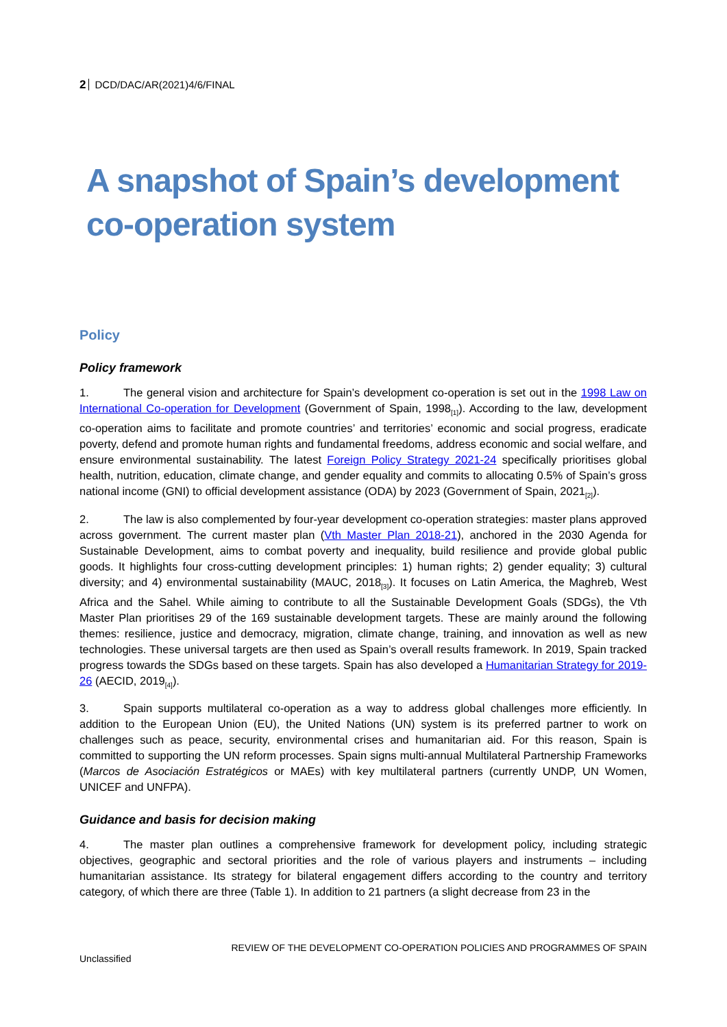2 DCD/DAC/AR(2021)4/6/FINAL
A snapshot of Spain’s development co-operation system
Policy
Policy framework
1. The general vision and architecture for Spain’s development co-operation is set out in the 1998 Law on International Co-operation for Development (Government of Spain, 1998<sub>[1]</sub>). According to the law, development co-operation aims to facilitate and promote countries’ and territories’ economic and social progress, eradicate poverty, defend and promote human rights and fundamental freedoms, address economic and social welfare, and ensure environmental sustainability. The latest Foreign Policy Strategy 2021-24 specifically prioritises global health, nutrition, education, climate change, and gender equality and commits to allocating 0.5% of Spain’s gross national income (GNI) to official development assistance (ODA) by 2023 (Government of Spain, 2021<sub>[2]</sub>).
2. The law is also complemented by four-year development co-operation strategies: master plans approved across government. The current master plan (Vth Master Plan 2018-21), anchored in the 2030 Agenda for Sustainable Development, aims to combat poverty and inequality, build resilience and provide global public goods. It highlights four cross-cutting development principles: 1) human rights; 2) gender equality; 3) cultural diversity; and 4) environmental sustainability (MAUC, 2018<sub>[3]</sub>). It focuses on Latin America, the Maghreb, West Africa and the Sahel. While aiming to contribute to all the Sustainable Development Goals (SDGs), the Vth Master Plan prioritises 29 of the 169 sustainable development targets. These are mainly around the following themes: resilience, justice and democracy, migration, climate change, training, and innovation as well as new technologies. These universal targets are then used as Spain’s overall results framework. In 2019, Spain tracked progress towards the SDGs based on these targets. Spain has also developed a Humanitarian Strategy for 2019-26 (AECID, 2019<sub>[4]</sub>).
3. Spain supports multilateral co-operation as a way to address global challenges more efficiently. In addition to the European Union (EU), the United Nations (UN) system is its preferred partner to work on challenges such as peace, security, environmental crises and humanitarian aid. For this reason, Spain is committed to supporting the UN reform processes. Spain signs multi-annual Multilateral Partnership Frameworks (Marcos de Asociación Estratégicos or MAEs) with key multilateral partners (currently UNDP, UN Women, UNICEF and UNFPA).
Guidance and basis for decision making
4. The master plan outlines a comprehensive framework for development policy, including strategic objectives, geographic and sectoral priorities and the role of various players and instruments – including humanitarian assistance. Its strategy for bilateral engagement differs according to the country and territory category, of which there are three (Table 1). In addition to 21 partners (a slight decrease from 23 in the
REVIEW OF THE DEVELOPMENT CO-OPERATION POLICIES AND PROGRAMMES OF SPAIN
Unclassified